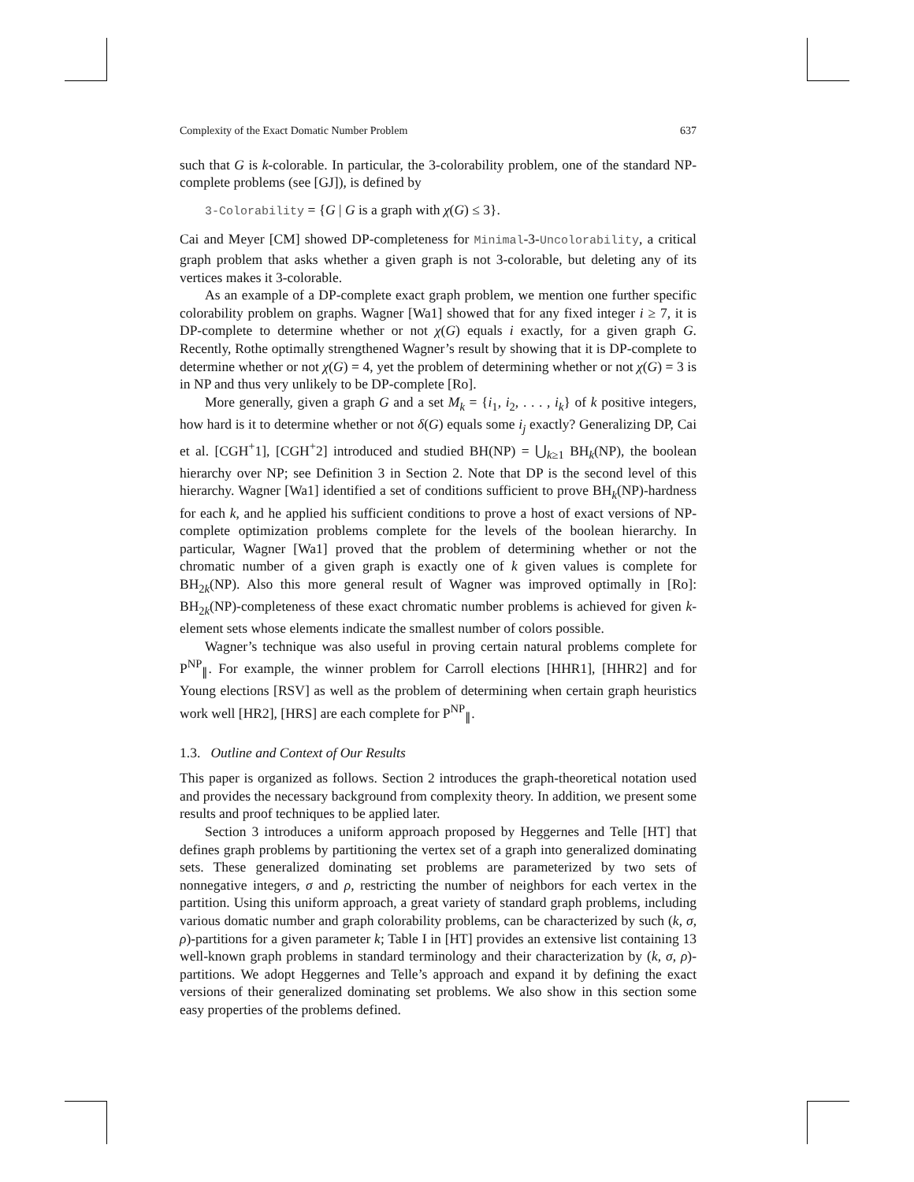Complexity of the Exact Domatic Number Problem 637
such that G is k-colorable. In particular, the 3-colorability problem, one of the standard NP-complete problems (see [GJ]), is defined by
3-Colorability = {G | G is a graph with χ(G) ≤ 3}.
Cai and Meyer [CM] showed DP-completeness for Minimal-3-Uncolorability, a critical graph problem that asks whether a given graph is not 3-colorable, but deleting any of its vertices makes it 3-colorable.
As an example of a DP-complete exact graph problem, we mention one further specific colorability problem on graphs. Wagner [Wa1] showed that for any fixed integer i ≥ 7, it is DP-complete to determine whether or not χ(G) equals i exactly, for a given graph G. Recently, Rothe optimally strengthened Wagner’s result by showing that it is DP-complete to determine whether or not χ(G) = 4, yet the problem of determining whether or not χ(G) = 3 is in NP and thus very unlikely to be DP-complete [Ro].
More generally, given a graph G and a set M<sub>k</sub> = {i<sub>1</sub>, i<sub>2</sub>, . . . , i<sub>k</sub>} of k positive integers, how hard is it to determine whether or not δ(G) equals some i<sub>j</sub> exactly? Generalizing DP, Cai et al. [CGH<sup>+</sup>1], [CGH<sup>+</sup>2] introduced and studied BH(NP) = ⋃<sub>k≥1</sub> BH<sub>k</sub>(NP), the boolean hierarchy over NP; see Definition 3 in Section 2. Note that DP is the second level of this hierarchy. Wagner [Wa1] identified a set of conditions sufficient to prove BH<sub>k</sub>(NP)-hardness for each k, and he applied his sufficient conditions to prove a host of exact versions of NP-complete optimization problems complete for the levels of the boolean hierarchy. In particular, Wagner [Wa1] proved that the problem of determining whether or not the chromatic number of a given graph is exactly one of k given values is complete for BH<sub>2k</sub>(NP). Also this more general result of Wagner was improved optimally in [Ro]: BH<sub>2k</sub>(NP)-completeness of these exact chromatic number problems is achieved for given k-element sets whose elements indicate the smallest number of colors possible.
Wagner’s technique was also useful in proving certain natural problems complete for P<sup>NP</sup><sub>∥</sub>. For example, the winner problem for Carroll elections [HHR1], [HHR2] and for Young elections [RSV] as well as the problem of determining when certain graph heuristics work well [HR2], [HRS] are each complete for P<sup>NP</sup><sub>∥</sub>.
1.3. Outline and Context of Our Results
This paper is organized as follows. Section 2 introduces the graph-theoretical notation used and provides the necessary background from complexity theory. In addition, we present some results and proof techniques to be applied later.
Section 3 introduces a uniform approach proposed by Heggernes and Telle [HT] that defines graph problems by partitioning the vertex set of a graph into generalized dominating sets. These generalized dominating set problems are parameterized by two sets of nonnegative integers, σ and ρ, restricting the number of neighbors for each vertex in the partition. Using this uniform approach, a great variety of standard graph problems, including various domatic number and graph colorability problems, can be characterized by such (k, σ, ρ)-partitions for a given parameter k; Table I in [HT] provides an extensive list containing 13 well-known graph problems in standard terminology and their characterization by (k, σ, ρ)-partitions. We adopt Heggernes and Telle’s approach and expand it by defining the exact versions of their generalized dominating set problems. We also show in this section some easy properties of the problems defined.